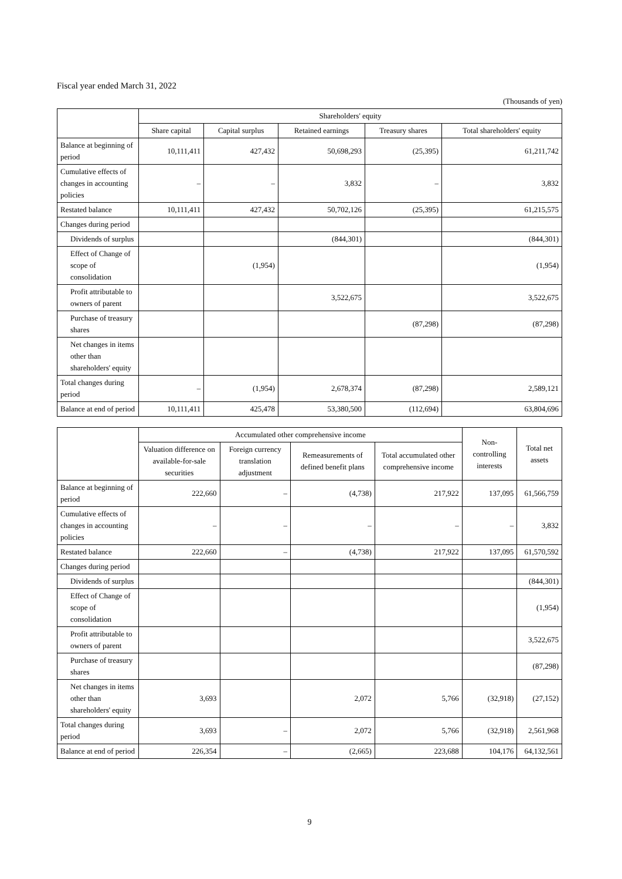Fiscal year ended March 31, 2022
(Thousands of yen)
| | Shareholders' equity | | | | |
| --- | --- | --- | --- | --- | --- |
| | Share capital | Capital surplus | Retained earnings | Treasury shares | Total shareholders' equity |
| Balance at beginning of period | 10,111,411 | 427,432 | 50,698,293 | (25,395) | 61,211,742 |
| Cumulative effects of changes in accounting policies | – | – | 3,832 | – | 3,832 |
| Restated balance | 10,111,411 | 427,432 | 50,702,126 | (25,395) | 61,215,575 |
| Changes during period | | | | | |
| Dividends of surplus | | | (844,301) | | (844,301) |
| Effect of Change of scope of consolidation | | (1,954) | | | (1,954) |
| Profit attributable to owners of parent | | | 3,522,675 | | 3,522,675 |
| Purchase of treasury shares | | | | (87,298) | (87,298) |
| Net changes in items other than shareholders' equity | | | | | |
| Total changes during period | – | (1,954) | 2,678,374 | (87,298) | 2,589,121 |
| Balance at end of period | 10,111,411 | 425,478 | 53,380,500 | (112,694) | 63,804,696 |
| | Accumulated other comprehensive income | | | | Non-controlling interests | Total net assets |
| --- | --- | --- | --- | --- | --- | --- |
| | Valuation difference on available-for-sale securities | Foreign currency translation adjustment | Remeasurements of defined benefit plans | Total accumulated other comprehensive income | | |
| Balance at beginning of period | 222,660 | – | (4,738) | 217,922 | 137,095 | 61,566,759 |
| Cumulative effects of changes in accounting policies | – | – | – | – | – | 3,832 |
| Restated balance | 222,660 | – | (4,738) | 217,922 | 137,095 | 61,570,592 |
| Changes during period | | | | | | |
| Dividends of surplus | | | | | | (844,301) |
| Effect of Change of scope of consolidation | | | | | | (1,954) |
| Profit attributable to owners of parent | | | | | | 3,522,675 |
| Purchase of treasury shares | | | | | | (87,298) |
| Net changes in items other than shareholders' equity | 3,693 | | 2,072 | 5,766 | (32,918) | (27,152) |
| Total changes during period | 3,693 | – | 2,072 | 5,766 | (32,918) | 2,561,968 |
| Balance at end of period | 226,354 | – | (2,665) | 223,688 | 104,176 | 64,132,561 |
9